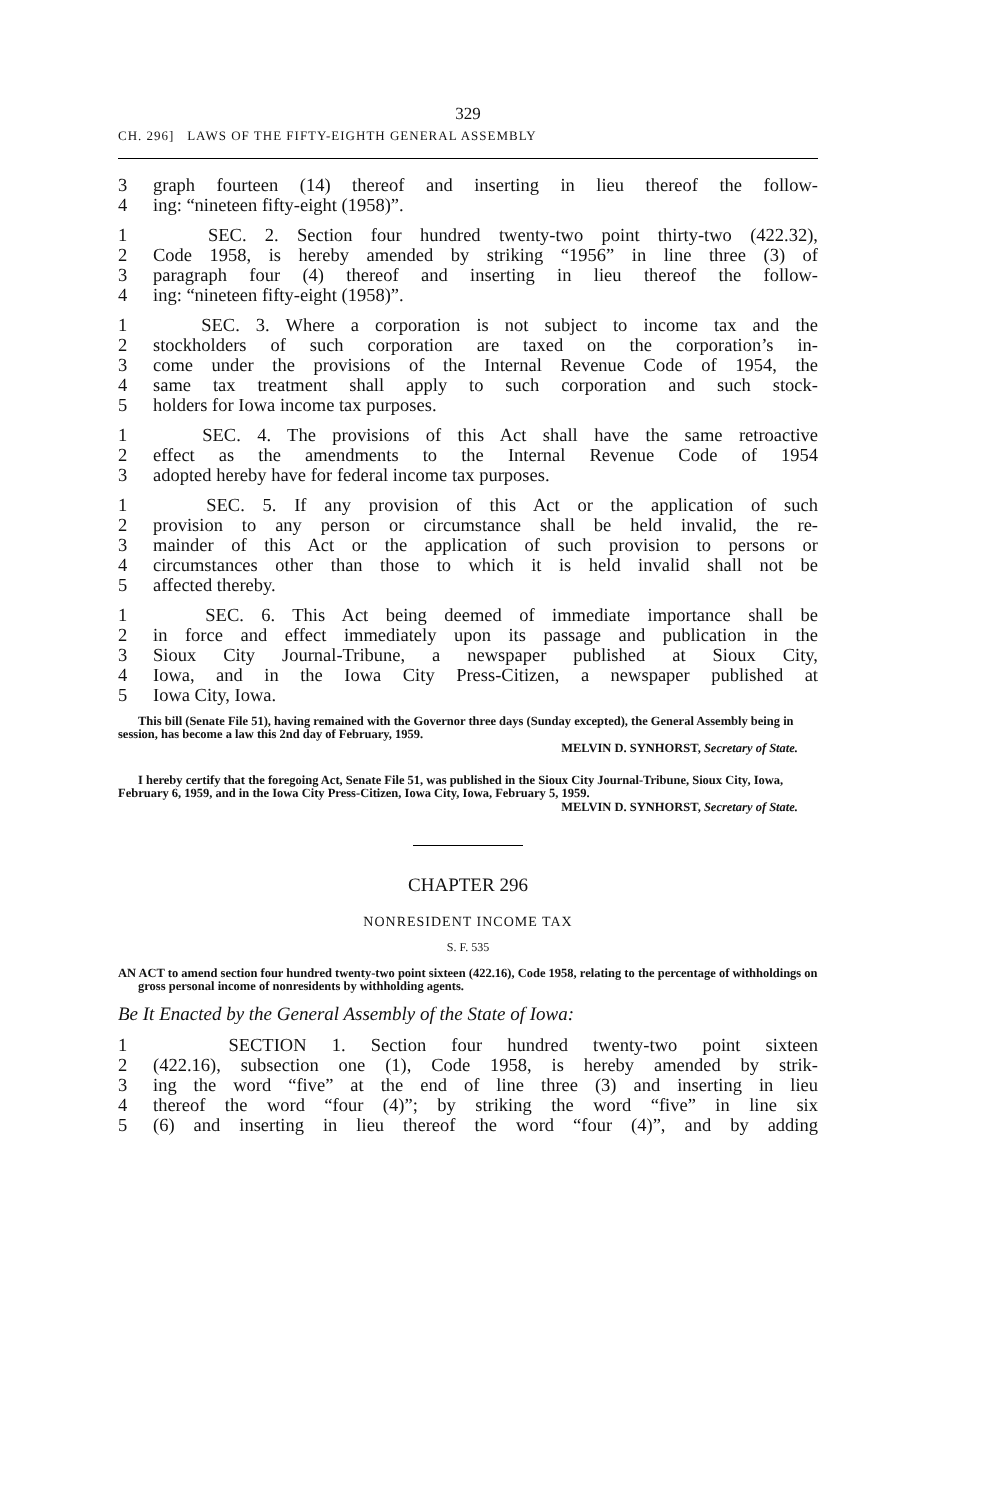329
CH. 296] LAWS OF THE FIFTY-EIGHTH GENERAL ASSEMBLY
3 graph fourteen (14) thereof and inserting in lieu thereof the follow-
4 ing: “nineteen fifty-eight (1958)”.
1 SEC. 2. Section four hundred twenty-two point thirty-two (422.32),
2 Code 1958, is hereby amended by striking “1956” in line three (3) of
3 paragraph four (4) thereof and inserting in lieu thereof the follow-
4 ing: “nineteen fifty-eight (1958)”.
1 SEC. 3. Where a corporation is not subject to income tax and the
2 stockholders of such corporation are taxed on the corporation’s in-
3 come under the provisions of the Internal Revenue Code of 1954, the
4 same tax treatment shall apply to such corporation and such stock-
5 holders for Iowa income tax purposes.
1 SEC. 4. The provisions of this Act shall have the same retroactive
2 effect as the amendments to the Internal Revenue Code of 1954
3 adopted hereby have for federal income tax purposes.
1 SEC. 5. If any provision of this Act or the application of such
2 provision to any person or circumstance shall be held invalid, the re-
3 mainder of this Act or the application of such provision to persons or
4 circumstances other than those to which it is held invalid shall not be
5 affected thereby.
1 SEC. 6. This Act being deemed of immediate importance shall be
2 in force and effect immediately upon its passage and publication in the
3 Sioux City Journal-Tribune, a newspaper published at Sioux City,
4 Iowa, and in the Iowa City Press-Citizen, a newspaper published at
5 Iowa City, Iowa.
This bill (Senate File 51), having remained with the Governor three days (Sunday excepted), the General Assembly being in session, has become a law this 2nd day of February, 1959.
MELVIN D. SYNHORST, Secretary of State.
I hereby certify that the foregoing Act, Senate File 51, was published in the Sioux City Journal-Tribune, Sioux City, Iowa, February 6, 1959, and in the Iowa City Press-Citizen, Iowa City, Iowa, February 5, 1959.
MELVIN D. SYNHORST, Secretary of State.
CHAPTER 296
NONRESIDENT INCOME TAX
S. F. 535
AN ACT to amend section four hundred twenty-two point sixteen (422.16), Code 1958, relating to the percentage of withholdings on gross personal income of nonresidents by withholding agents.
Be It Enacted by the General Assembly of the State of Iowa:
1 SECTION 1. Section four hundred twenty-two point sixteen
2 (422.16), subsection one (1), Code 1958, is hereby amended by strik-
3 ing the word “five” at the end of line three (3) and inserting in lieu
4 thereof the word “four (4)”; by striking the word “five” in line six
5 (6) and inserting in lieu thereof the word “four (4)”, and by adding